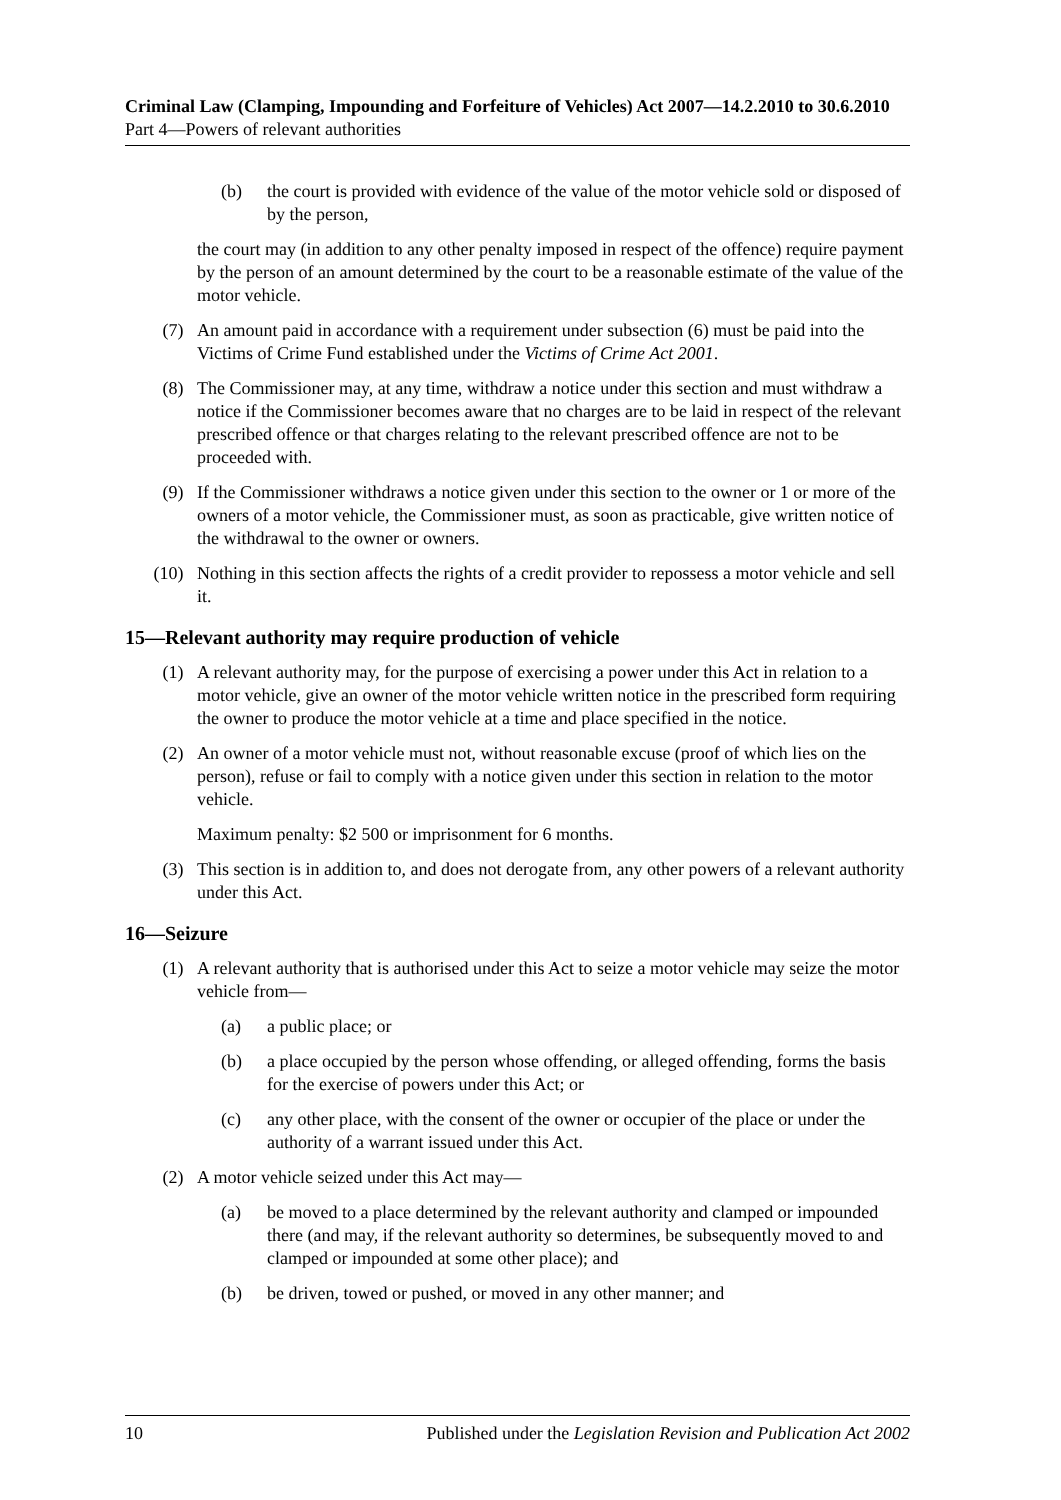Criminal Law (Clamping, Impounding and Forfeiture of Vehicles) Act 2007—14.2.2010 to 30.6.2010
Part 4—Powers of relevant authorities
(b) the court is provided with evidence of the value of the motor vehicle sold or disposed of by the person,
the court may (in addition to any other penalty imposed in respect of the offence) require payment by the person of an amount determined by the court to be a reasonable estimate of the value of the motor vehicle.
(7) An amount paid in accordance with a requirement under subsection (6) must be paid into the Victims of Crime Fund established under the Victims of Crime Act 2001.
(8) The Commissioner may, at any time, withdraw a notice under this section and must withdraw a notice if the Commissioner becomes aware that no charges are to be laid in respect of the relevant prescribed offence or that charges relating to the relevant prescribed offence are not to be proceeded with.
(9) If the Commissioner withdraws a notice given under this section to the owner or 1 or more of the owners of a motor vehicle, the Commissioner must, as soon as practicable, give written notice of the withdrawal to the owner or owners.
(10) Nothing in this section affects the rights of a credit provider to repossess a motor vehicle and sell it.
15—Relevant authority may require production of vehicle
(1) A relevant authority may, for the purpose of exercising a power under this Act in relation to a motor vehicle, give an owner of the motor vehicle written notice in the prescribed form requiring the owner to produce the motor vehicle at a time and place specified in the notice.
(2) An owner of a motor vehicle must not, without reasonable excuse (proof of which lies on the person), refuse or fail to comply with a notice given under this section in relation to the motor vehicle.
Maximum penalty: $2 500 or imprisonment for 6 months.
(3) This section is in addition to, and does not derogate from, any other powers of a relevant authority under this Act.
16—Seizure
(1) A relevant authority that is authorised under this Act to seize a motor vehicle may seize the motor vehicle from—
(a) a public place; or
(b) a place occupied by the person whose offending, or alleged offending, forms the basis for the exercise of powers under this Act; or
(c) any other place, with the consent of the owner or occupier of the place or under the authority of a warrant issued under this Act.
(2) A motor vehicle seized under this Act may—
(a) be moved to a place determined by the relevant authority and clamped or impounded there (and may, if the relevant authority so determines, be subsequently moved to and clamped or impounded at some other place); and
(b) be driven, towed or pushed, or moved in any other manner; and
10 Published under the Legislation Revision and Publication Act 2002